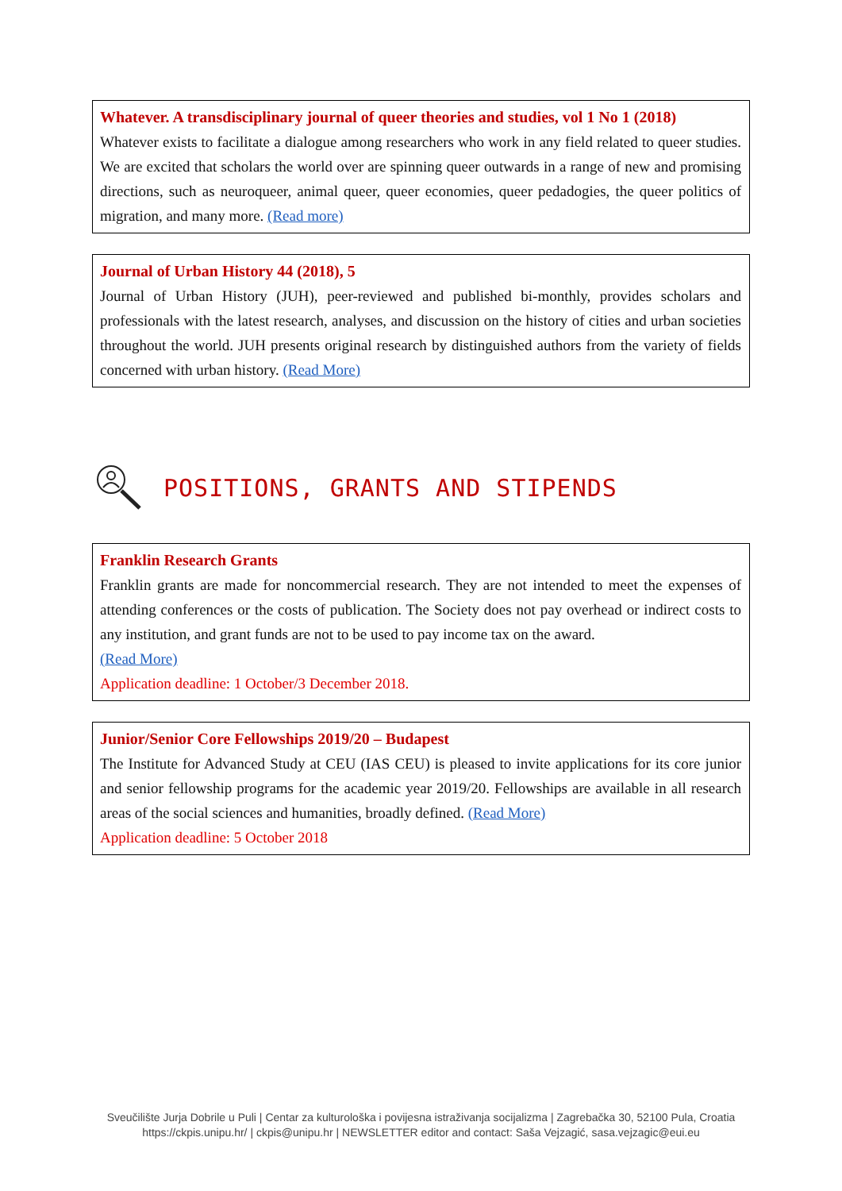Whatever. A transdisciplinary journal of queer theories and studies, vol 1 No 1 (2018)
Whatever exists to facilitate a dialogue among researchers who work in any field related to queer studies. We are excited that scholars the world over are spinning queer outwards in a range of new and promising directions, such as neuroqueer, animal queer, queer economies, queer pedadogies, the queer politics of migration, and many more. (Read more)
Journal of Urban History 44 (2018), 5
Journal of Urban History (JUH), peer-reviewed and published bi-monthly, provides scholars and professionals with the latest research, analyses, and discussion on the history of cities and urban societies throughout the world. JUH presents original research by distinguished authors from the variety of fields concerned with urban history. (Read More)
POSITIONS, GRANTS AND STIPENDS
Franklin Research Grants
Franklin grants are made for noncommercial research. They are not intended to meet the expenses of attending conferences or the costs of publication. The Society does not pay overhead or indirect costs to any institution, and grant funds are not to be used to pay income tax on the award.
(Read More)
Application deadline: 1 October/3 December 2018.
Junior/Senior Core Fellowships 2019/20 – Budapest
The Institute for Advanced Study at CEU (IAS CEU) is pleased to invite applications for its core junior and senior fellowship programs for the academic year 2019/20. Fellowships are available in all research areas of the social sciences and humanities, broadly defined. (Read More)
Application deadline: 5 October 2018
Sveučilište Jurja Dobrile u Puli | Centar za kulturološka i povijesna istraživanja socijalizma | Zagrebačka 30, 52100 Pula, Croatia
https://ckpis.unipu.hr/ | ckpis@unipu.hr | NEWSLETTER editor and contact: Saša Vejzagić, sasa.vejzagic@eui.eu